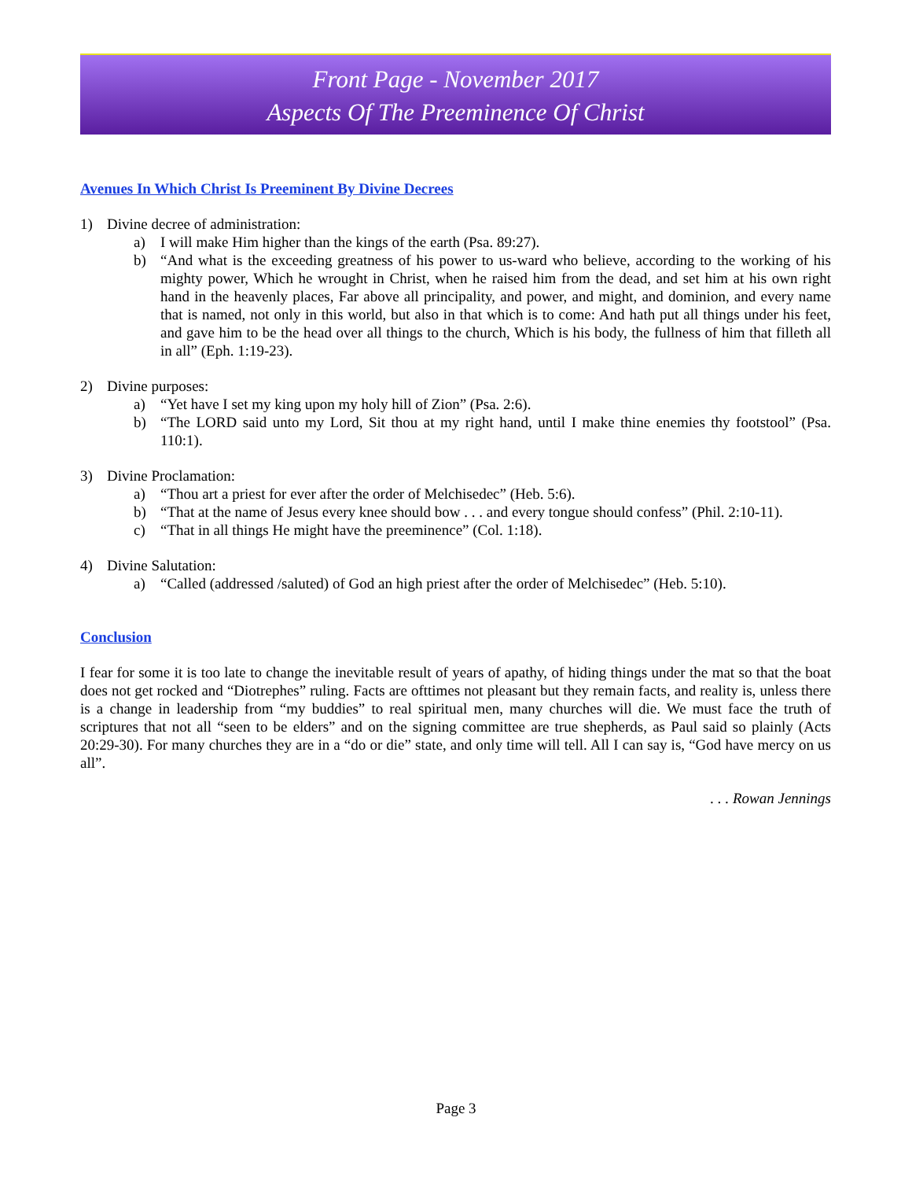Front Page - November 2017
Aspects Of The Preeminence Of Christ
Avenues In Which Christ Is Preeminent By Divine Decrees
1) Divine decree of administration:
a) I will make Him higher than the kings of the earth (Psa. 89:27).
b) “And what is the exceeding greatness of his power to us-ward who believe, according to the working of his mighty power, Which he wrought in Christ, when he raised him from the dead, and set him at his own right hand in the heavenly places, Far above all principality, and power, and might, and dominion, and every name that is named, not only in this world, but also in that which is to come: And hath put all things under his feet, and gave him to be the head over all things to the church, Which is his body, the fullness of him that filleth all in all” (Eph. 1:19-23).
2) Divine purposes:
a) “Yet have I set my king upon my holy hill of Zion” (Psa. 2:6).
b) “The LORD said unto my Lord, Sit thou at my right hand, until I make thine enemies thy footstool” (Psa. 110:1).
3) Divine Proclamation:
a) “Thou art a priest for ever after the order of Melchisedec” (Heb. 5:6).
b) “That at the name of Jesus every knee should bow . . . and every tongue should confess” (Phil. 2:10-11).
c) “That in all things He might have the preeminence” (Col. 1:18).
4) Divine Salutation:
a) “Called (addressed /saluted) of God an high priest after the order of Melchisedec” (Heb. 5:10).
Conclusion
I fear for some it is too late to change the inevitable result of years of apathy, of hiding things under the mat so that the boat does not get rocked and “Diotrephes” ruling. Facts are ofttimes not pleasant but they remain facts, and reality is, unless there is a change in leadership from “my buddies” to real spiritual men, many churches will die. We must face the truth of scriptures that not all “seen to be elders” and on the signing committee are true shepherds, as Paul said so plainly (Acts 20:29-30). For many churches they are in a “do or die” state, and only time will tell. All I can say is, “God have mercy on us all”.
. . . Rowan Jennings
Page 3